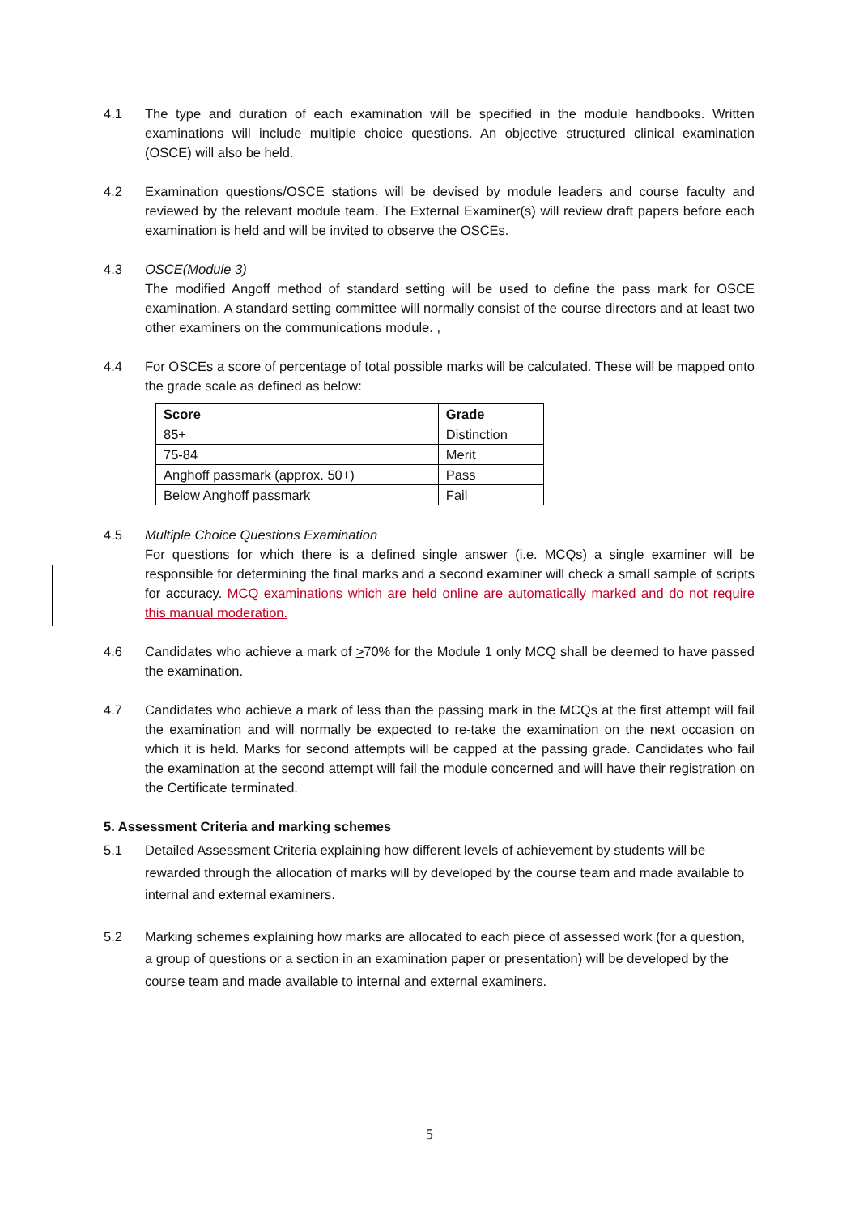4.1 The type and duration of each examination will be specified in the module handbooks. Written examinations will include multiple choice questions. An objective structured clinical examination (OSCE) will also be held.
4.2 Examination questions/OSCE stations will be devised by module leaders and course faculty and reviewed by the relevant module team. The External Examiner(s) will review draft papers before each examination is held and will be invited to observe the OSCEs.
4.3 OSCE(Module 3)
The modified Angoff method of standard setting will be used to define the pass mark for OSCE examination. A standard setting committee will normally consist of the course directors and at least two other examiners on the communications module. ,
4.4 For OSCEs a score of percentage of total possible marks will be calculated. These will be mapped onto the grade scale as defined as below:
| Score | Grade |
| --- | --- |
| 85+ | Distinction |
| 75-84 | Merit |
| Anghoff passmark (approx. 50+) | Pass |
| Below Anghoff passmark | Fail |
4.5 Multiple Choice Questions Examination
For questions for which there is a defined single answer (i.e. MCQs) a single examiner will be responsible for determining the final marks and a second examiner will check a small sample of scripts for accuracy. MCQ examinations which are held online are automatically marked and do not require this manual moderation.
4.6 Candidates who achieve a mark of >70% for the Module 1 only MCQ shall be deemed to have passed the examination.
4.7 Candidates who achieve a mark of less than the passing mark in the MCQs at the first attempt will fail the examination and will normally be expected to re-take the examination on the next occasion on which it is held. Marks for second attempts will be capped at the passing grade. Candidates who fail the examination at the second attempt will fail the module concerned and will have their registration on the Certificate terminated.
5. Assessment Criteria and marking schemes
5.1 Detailed Assessment Criteria explaining how different levels of achievement by students will be rewarded through the allocation of marks will by developed by the course team and made available to internal and external examiners.
5.2 Marking schemes explaining how marks are allocated to each piece of assessed work (for a question, a group of questions or a section in an examination paper or presentation) will be developed by the course team and made available to internal and external examiners.
5